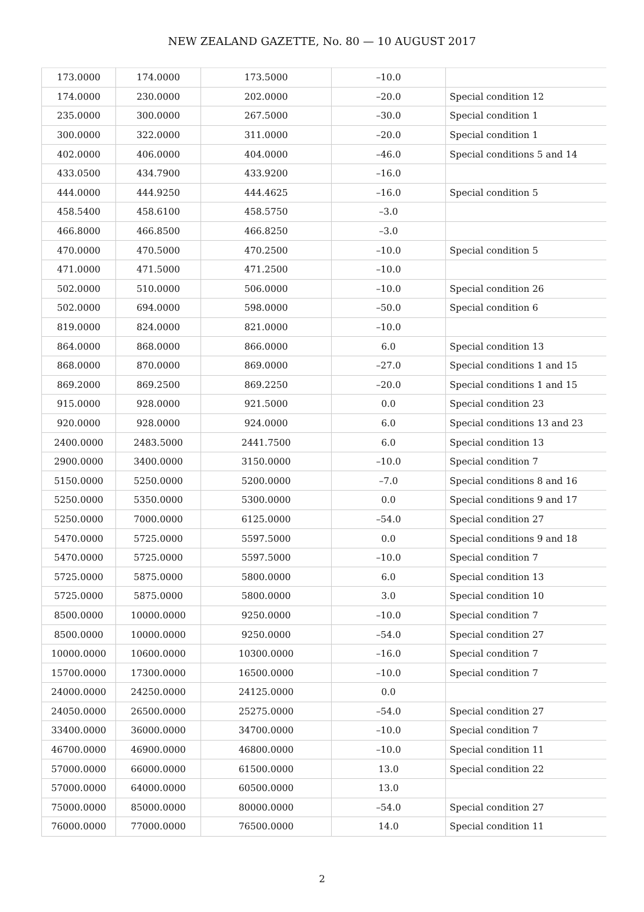NEW ZEALAND GAZETTE, No. 80 — 10 AUGUST 2017
| 173.0000 | 174.0000 | 173.5000 | –10.0 | |
| 174.0000 | 230.0000 | 202.0000 | –20.0 | Special condition 12 |
| 235.0000 | 300.0000 | 267.5000 | –30.0 | Special condition 1 |
| 300.0000 | 322.0000 | 311.0000 | –20.0 | Special condition 1 |
| 402.0000 | 406.0000 | 404.0000 | –46.0 | Special conditions 5 and 14 |
| 433.0500 | 434.7900 | 433.9200 | –16.0 | |
| 444.0000 | 444.9250 | 444.4625 | –16.0 | Special condition 5 |
| 458.5400 | 458.6100 | 458.5750 | –3.0 | |
| 466.8000 | 466.8500 | 466.8250 | –3.0 | |
| 470.0000 | 470.5000 | 470.2500 | –10.0 | Special condition 5 |
| 471.0000 | 471.5000 | 471.2500 | –10.0 | |
| 502.0000 | 510.0000 | 506.0000 | –10.0 | Special condition 26 |
| 502.0000 | 694.0000 | 598.0000 | –50.0 | Special condition 6 |
| 819.0000 | 824.0000 | 821.0000 | –10.0 | |
| 864.0000 | 868.0000 | 866.0000 | 6.0 | Special condition 13 |
| 868.0000 | 870.0000 | 869.0000 | –27.0 | Special conditions 1 and 15 |
| 869.2000 | 869.2500 | 869.2250 | –20.0 | Special conditions 1 and 15 |
| 915.0000 | 928.0000 | 921.5000 | 0.0 | Special condition 23 |
| 920.0000 | 928.0000 | 924.0000 | 6.0 | Special conditions 13 and 23 |
| 2400.0000 | 2483.5000 | 2441.7500 | 6.0 | Special condition 13 |
| 2900.0000 | 3400.0000 | 3150.0000 | –10.0 | Special condition 7 |
| 5150.0000 | 5250.0000 | 5200.0000 | –7.0 | Special conditions 8 and 16 |
| 5250.0000 | 5350.0000 | 5300.0000 | 0.0 | Special conditions 9 and 17 |
| 5250.0000 | 7000.0000 | 6125.0000 | –54.0 | Special condition 27 |
| 5470.0000 | 5725.0000 | 5597.5000 | 0.0 | Special conditions 9 and 18 |
| 5470.0000 | 5725.0000 | 5597.5000 | –10.0 | Special condition 7 |
| 5725.0000 | 5875.0000 | 5800.0000 | 6.0 | Special condition 13 |
| 5725.0000 | 5875.0000 | 5800.0000 | 3.0 | Special condition 10 |
| 8500.0000 | 10000.0000 | 9250.0000 | –10.0 | Special condition 7 |
| 8500.0000 | 10000.0000 | 9250.0000 | –54.0 | Special condition 27 |
| 10000.0000 | 10600.0000 | 10300.0000 | –16.0 | Special condition 7 |
| 15700.0000 | 17300.0000 | 16500.0000 | –10.0 | Special condition 7 |
| 24000.0000 | 24250.0000 | 24125.0000 | 0.0 | |
| 24050.0000 | 26500.0000 | 25275.0000 | –54.0 | Special condition 27 |
| 33400.0000 | 36000.0000 | 34700.0000 | –10.0 | Special condition 7 |
| 46700.0000 | 46900.0000 | 46800.0000 | –10.0 | Special condition 11 |
| 57000.0000 | 66000.0000 | 61500.0000 | 13.0 | Special condition 22 |
| 57000.0000 | 64000.0000 | 60500.0000 | 13.0 | |
| 75000.0000 | 85000.0000 | 80000.0000 | –54.0 | Special condition 27 |
| 76000.0000 | 77000.0000 | 76500.0000 | 14.0 | Special condition 11 |
2